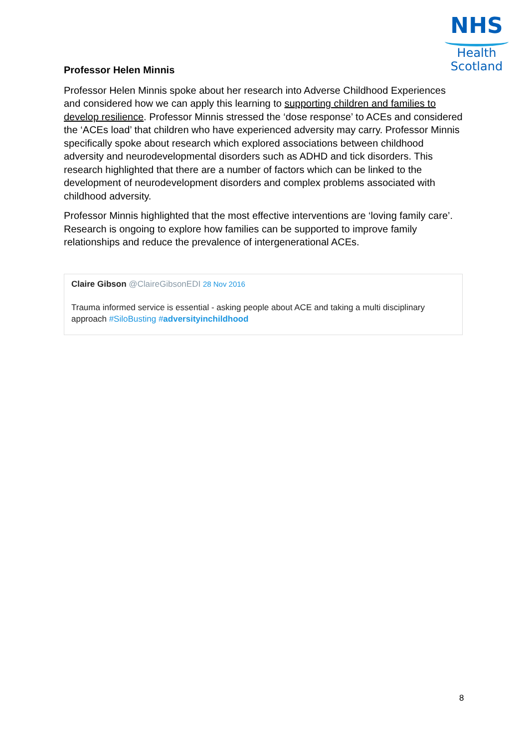NHS
Health
Scotland
Professor Helen Minnis
Professor Helen Minnis spoke about her research into Adverse Childhood Experiences and considered how we can apply this learning to supporting children and families to develop resilience. Professor Minnis stressed the ‘dose response’ to ACEs and considered the ‘ACEs load’ that children who have experienced adversity may carry. Professor Minnis specifically spoke about research which explored associations between childhood adversity and neurodevelopmental disorders such as ADHD and tick disorders. This research highlighted that there are a number of factors which can be linked to the development of neurodevelopment disorders and complex problems associated with childhood adversity.
Professor Minnis highlighted that the most effective interventions are ‘loving family care’. Research is ongoing to explore how families can be supported to improve family relationships and reduce the prevalence of intergenerational ACEs.
Claire Gibson @ClaireGibsonEDI 28 Nov 2016
Trauma informed service is essential - asking people about ACE and taking a multi disciplinary approach #SiloBusting #adversityinchildhood
8